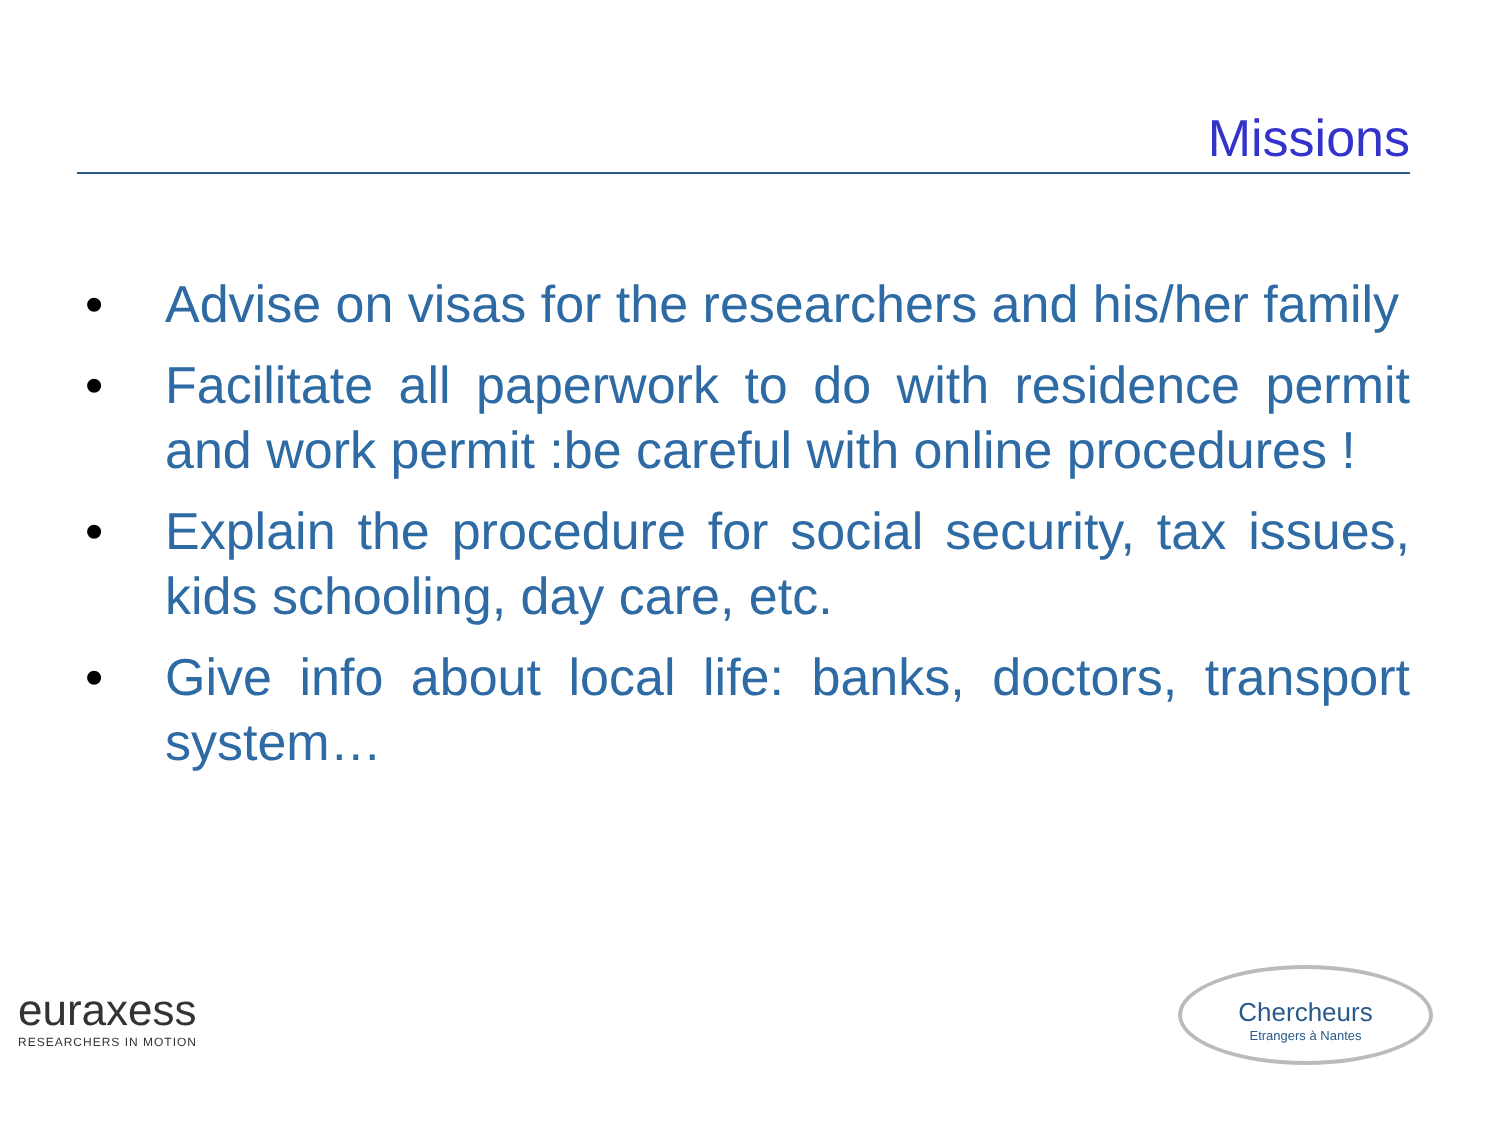Missions
• Advise on visas for the researchers and his/her family
• Facilitate all paperwork to do with residence permit and work permit :be careful with online procedures !
• Explain the procedure for social security, tax issues, kids schooling, day care, etc.
• Give info about local life: banks, doctors, transport system…
euraxess
RESEARCHERS IN MOTION
Chercheurs
Etrangers à Nantes